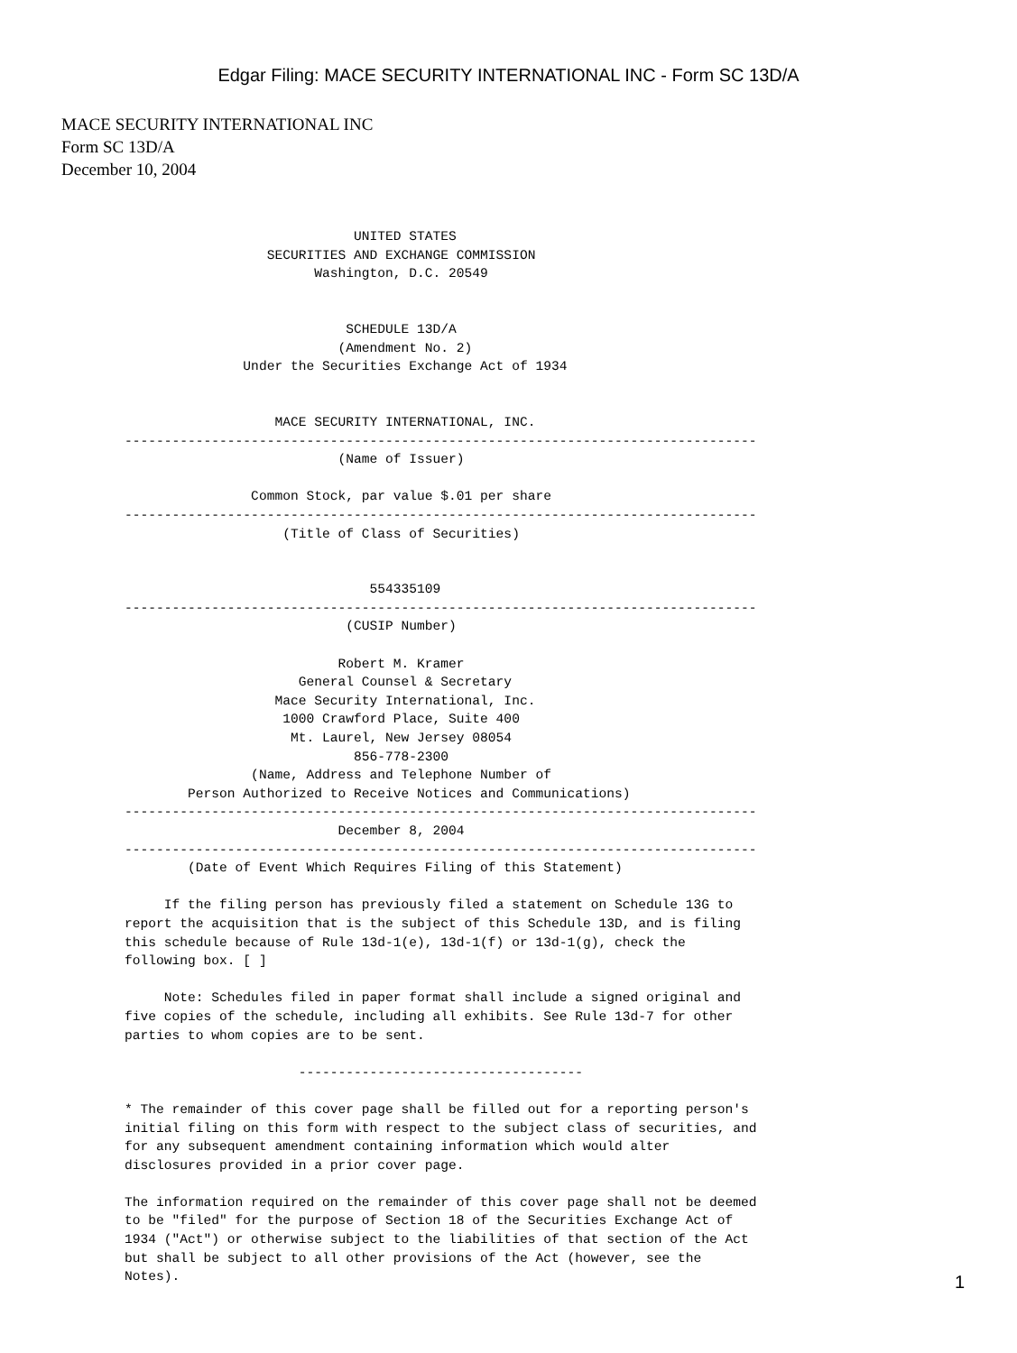Edgar Filing: MACE SECURITY INTERNATIONAL INC - Form SC 13D/A
MACE SECURITY INTERNATIONAL INC
Form SC 13D/A
December 10, 2004
                             UNITED STATES
                  SECURITIES AND EXCHANGE COMMISSION
                        Washington, D.C. 20549


                            SCHEDULE 13D/A
                           (Amendment No. 2)
               Under the Securities Exchange Act of 1934


                   MACE SECURITY INTERNATIONAL, INC.
--------------------------------------------------------------------------------
                           (Name of Issuer)

                Common Stock, par value $.01 per share
--------------------------------------------------------------------------------
                    (Title of Class of Securities)


                               554335109
--------------------------------------------------------------------------------
                            (CUSIP Number)

                           Robert M. Kramer
                      General Counsel & Secretary
                   Mace Security International, Inc.
                    1000 Crawford Place, Suite 400
                     Mt. Laurel, New Jersey 08054
                             856-778-2300
                (Name, Address and Telephone Number of
        Person Authorized to Receive Notices and Communications)
--------------------------------------------------------------------------------
                           December 8, 2004
--------------------------------------------------------------------------------
        (Date of Event Which Requires Filing of this Statement)

     If the filing person has previously filed a statement on Schedule 13G to
report the acquisition that is the subject of this Schedule 13D, and is filing
this schedule because of Rule 13d-1(e), 13d-1(f) or 13d-1(g), check the
following box. [ ]

     Note: Schedules filed in paper format shall include a signed original and
five copies of the schedule, including all exhibits. See Rule 13d-7 for other
parties to whom copies are to be sent.

                      ------------------------------------

* The remainder of this cover page shall be filled out for a reporting person's
initial filing on this form with respect to the subject class of securities, and
for any subsequent amendment containing information which would alter
disclosures provided in a prior cover page.

The information required on the remainder of this cover page shall not be deemed
to be "filed" for the purpose of Section 18 of the Securities Exchange Act of
1934 ("Act") or otherwise subject to the liabilities of that section of the Act
but shall be subject to all other provisions of the Act (however, see the
Notes).
1